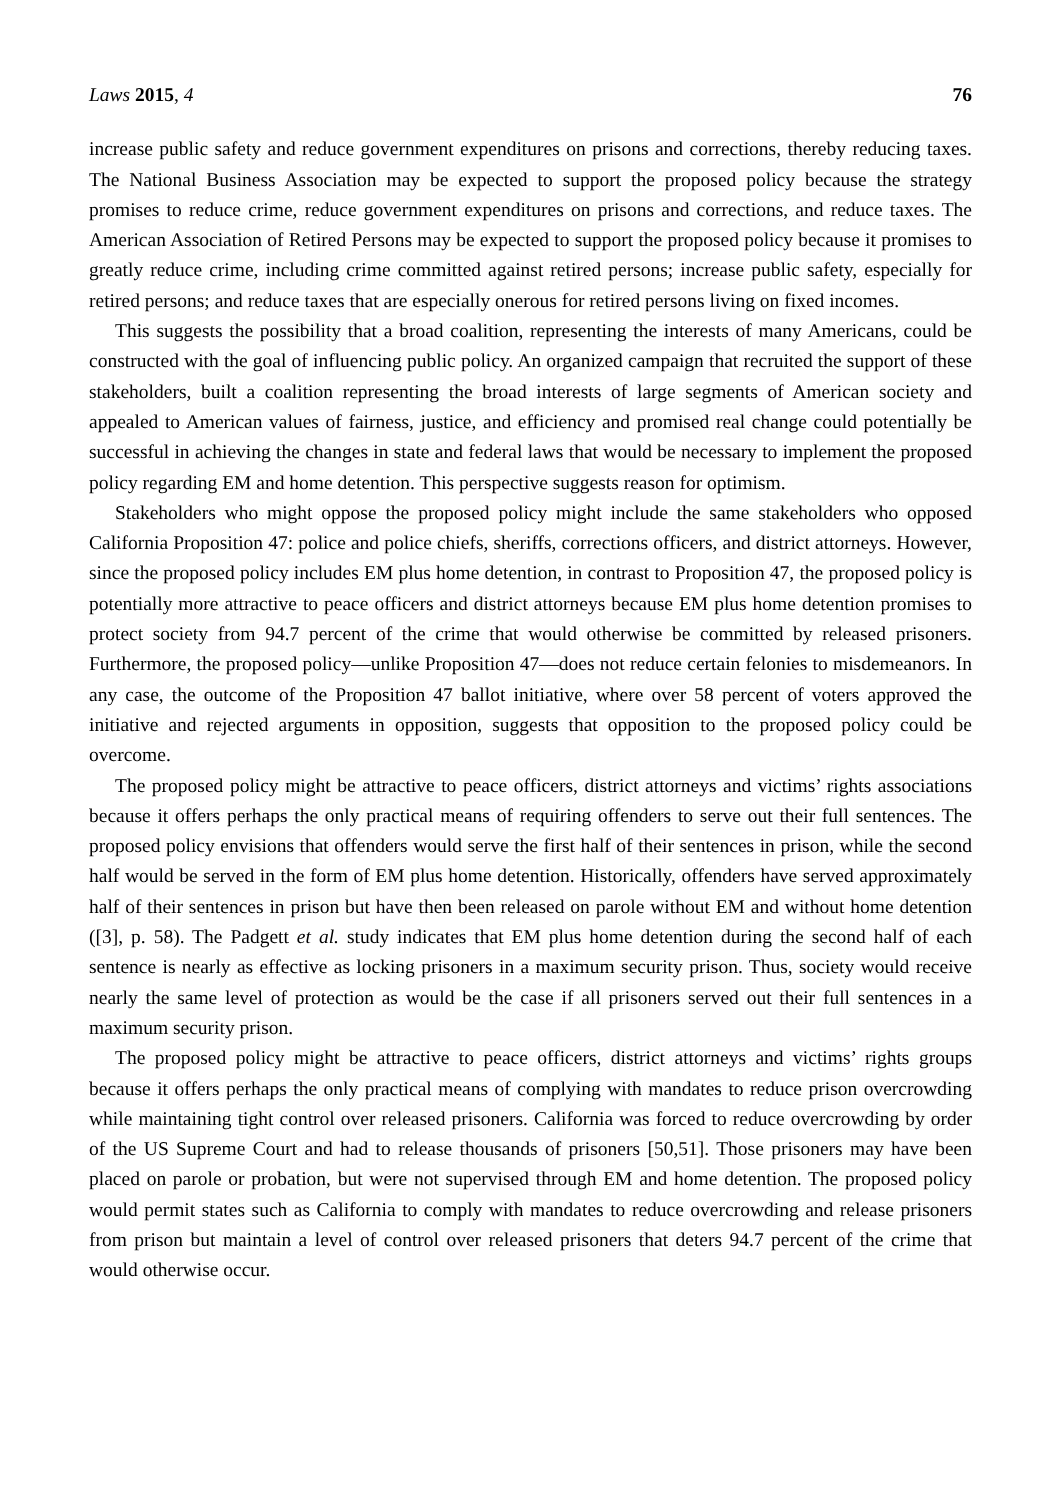Laws 2015, 4 76
increase public safety and reduce government expenditures on prisons and corrections, thereby reducing taxes. The National Business Association may be expected to support the proposed policy because the strategy promises to reduce crime, reduce government expenditures on prisons and corrections, and reduce taxes. The American Association of Retired Persons may be expected to support the proposed policy because it promises to greatly reduce crime, including crime committed against retired persons; increase public safety, especially for retired persons; and reduce taxes that are especially onerous for retired persons living on fixed incomes.
This suggests the possibility that a broad coalition, representing the interests of many Americans, could be constructed with the goal of influencing public policy. An organized campaign that recruited the support of these stakeholders, built a coalition representing the broad interests of large segments of American society and appealed to American values of fairness, justice, and efficiency and promised real change could potentially be successful in achieving the changes in state and federal laws that would be necessary to implement the proposed policy regarding EM and home detention. This perspective suggests reason for optimism.
Stakeholders who might oppose the proposed policy might include the same stakeholders who opposed California Proposition 47: police and police chiefs, sheriffs, corrections officers, and district attorneys. However, since the proposed policy includes EM plus home detention, in contrast to Proposition 47, the proposed policy is potentially more attractive to peace officers and district attorneys because EM plus home detention promises to protect society from 94.7 percent of the crime that would otherwise be committed by released prisoners. Furthermore, the proposed policy—unlike Proposition 47—does not reduce certain felonies to misdemeanors. In any case, the outcome of the Proposition 47 ballot initiative, where over 58 percent of voters approved the initiative and rejected arguments in opposition, suggests that opposition to the proposed policy could be overcome.
The proposed policy might be attractive to peace officers, district attorneys and victims’ rights associations because it offers perhaps the only practical means of requiring offenders to serve out their full sentences. The proposed policy envisions that offenders would serve the first half of their sentences in prison, while the second half would be served in the form of EM plus home detention. Historically, offenders have served approximately half of their sentences in prison but have then been released on parole without EM and without home detention ([3], p. 58). The Padgett et al. study indicates that EM plus home detention during the second half of each sentence is nearly as effective as locking prisoners in a maximum security prison. Thus, society would receive nearly the same level of protection as would be the case if all prisoners served out their full sentences in a maximum security prison.
The proposed policy might be attractive to peace officers, district attorneys and victims’ rights groups because it offers perhaps the only practical means of complying with mandates to reduce prison overcrowding while maintaining tight control over released prisoners. California was forced to reduce overcrowding by order of the US Supreme Court and had to release thousands of prisoners [50,51]. Those prisoners may have been placed on parole or probation, but were not supervised through EM and home detention. The proposed policy would permit states such as California to comply with mandates to reduce overcrowding and release prisoners from prison but maintain a level of control over released prisoners that deters 94.7 percent of the crime that would otherwise occur.